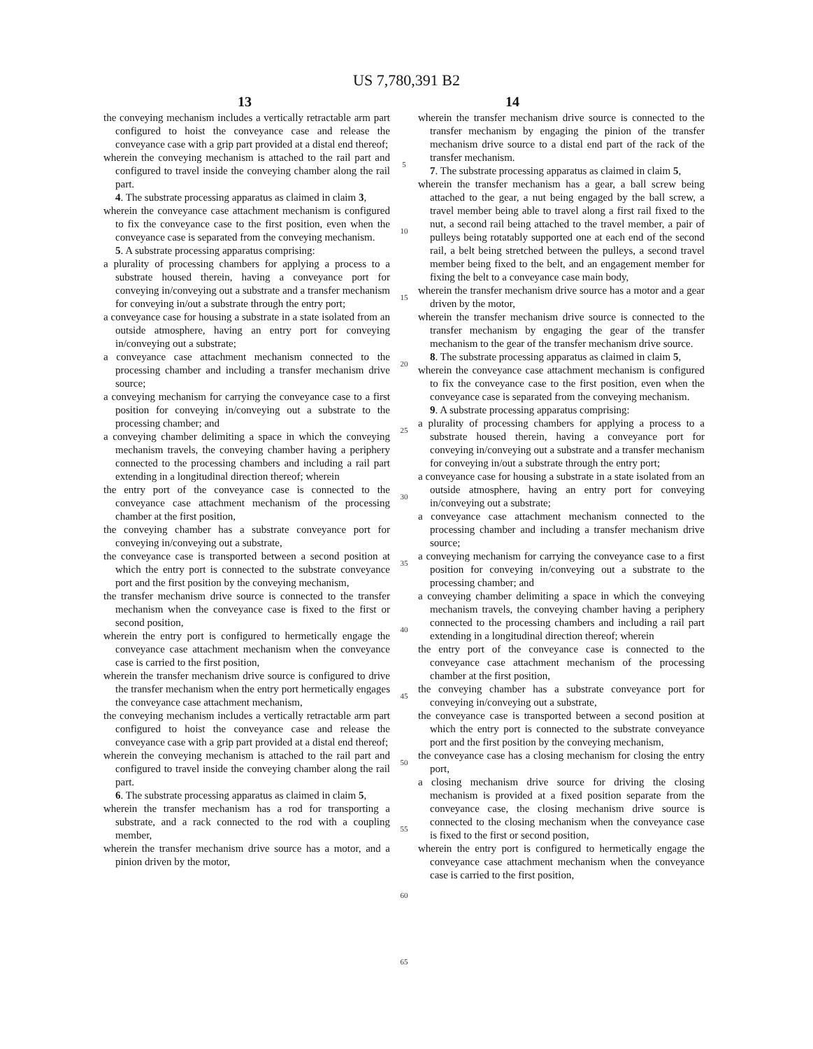US 7,780,391 B2
13 14
the conveying mechanism includes a vertically retractable arm part configured to hoist the conveyance case and release the conveyance case with a grip part provided at a distal end thereof;
wherein the conveying mechanism is attached to the rail part and configured to travel inside the conveying chamber along the rail part.
4. The substrate processing apparatus as claimed in claim 3,
wherein the conveyance case attachment mechanism is configured to fix the conveyance case to the first position, even when the conveyance case is separated from the conveying mechanism.
5. A substrate processing apparatus comprising:
a plurality of processing chambers for applying a process to a substrate housed therein, having a conveyance port for conveying in/conveying out a substrate and a transfer mechanism for conveying in/out a substrate through the entry port;
a conveyance case for housing a substrate in a state isolated from an outside atmosphere, having an entry port for conveying in/conveying out a substrate;
a conveyance case attachment mechanism connected to the processing chamber and including a transfer mechanism drive source;
a conveying mechanism for carrying the conveyance case to a first position for conveying in/conveying out a substrate to the processing chamber; and
a conveying chamber delimiting a space in which the conveying mechanism travels, the conveying chamber having a periphery connected to the processing chambers and including a rail part extending in a longitudinal direction thereof; wherein
the entry port of the conveyance case is connected to the conveyance case attachment mechanism of the processing chamber at the first position,
the conveying chamber has a substrate conveyance port for conveying in/conveying out a substrate,
the conveyance case is transported between a second position at which the entry port is connected to the substrate conveyance port and the first position by the conveying mechanism,
the transfer mechanism drive source is connected to the transfer mechanism when the conveyance case is fixed to the first or second position,
wherein the entry port is configured to hermetically engage the conveyance case attachment mechanism when the conveyance case is carried to the first position,
wherein the transfer mechanism drive source is configured to drive the transfer mechanism when the entry port hermetically engages the conveyance case attachment mechanism,
the conveying mechanism includes a vertically retractable arm part configured to hoist the conveyance case and release the conveyance case with a grip part provided at a distal end thereof;
wherein the conveying mechanism is attached to the rail part and configured to travel inside the conveying chamber along the rail part.
6. The substrate processing apparatus as claimed in claim 5,
wherein the transfer mechanism has a rod for transporting a substrate, and a rack connected to the rod with a coupling member,
wherein the transfer mechanism drive source has a motor, and a pinion driven by the motor,
5
10
15
20
25
30
35
40
45
50
55
60
65
wherein the transfer mechanism drive source is connected to the transfer mechanism by engaging the pinion of the transfer mechanism drive source to a distal end part of the rack of the transfer mechanism.
7. The substrate processing apparatus as claimed in claim 5,
wherein the transfer mechanism has a gear, a ball screw being attached to the gear, a nut being engaged by the ball screw, a travel member being able to travel along a first rail fixed to the nut, a second rail being attached to the travel member, a pair of pulleys being rotatably supported one at each end of the second rail, a belt being stretched between the pulleys, a second travel member being fixed to the belt, and an engagement member for fixing the belt to a conveyance case main body,
wherein the transfer mechanism drive source has a motor and a gear driven by the motor,
wherein the transfer mechanism drive source is connected to the transfer mechanism by engaging the gear of the transfer mechanism to the gear of the transfer mechanism drive source.
8. The substrate processing apparatus as claimed in claim 5,
wherein the conveyance case attachment mechanism is configured to fix the conveyance case to the first position, even when the conveyance case is separated from the conveying mechanism.
9. A substrate processing apparatus comprising:
a plurality of processing chambers for applying a process to a substrate housed therein, having a conveyance port for conveying in/conveying out a substrate and a transfer mechanism for conveying in/out a substrate through the entry port;
a conveyance case for housing a substrate in a state isolated from an outside atmosphere, having an entry port for conveying in/conveying out a substrate;
a conveyance case attachment mechanism connected to the processing chamber and including a transfer mechanism drive source;
a conveying mechanism for carrying the conveyance case to a first position for conveying in/conveying out a substrate to the processing chamber; and
a conveying chamber delimiting a space in which the conveying mechanism travels, the conveying chamber having a periphery connected to the processing chambers and including a rail part extending in a longitudinal direction thereof; wherein
the entry port of the conveyance case is connected to the conveyance case attachment mechanism of the processing chamber at the first position,
the conveying chamber has a substrate conveyance port for conveying in/conveying out a substrate,
the conveyance case is transported between a second position at which the entry port is connected to the substrate conveyance port and the first position by the conveying mechanism,
the conveyance case has a closing mechanism for closing the entry port,
a closing mechanism drive source for driving the closing mechanism is provided at a fixed position separate from the conveyance case, the closing mechanism drive source is connected to the closing mechanism when the conveyance case is fixed to the first or second position,
wherein the entry port is configured to hermetically engage the conveyance case attachment mechanism when the conveyance case is carried to the first position,